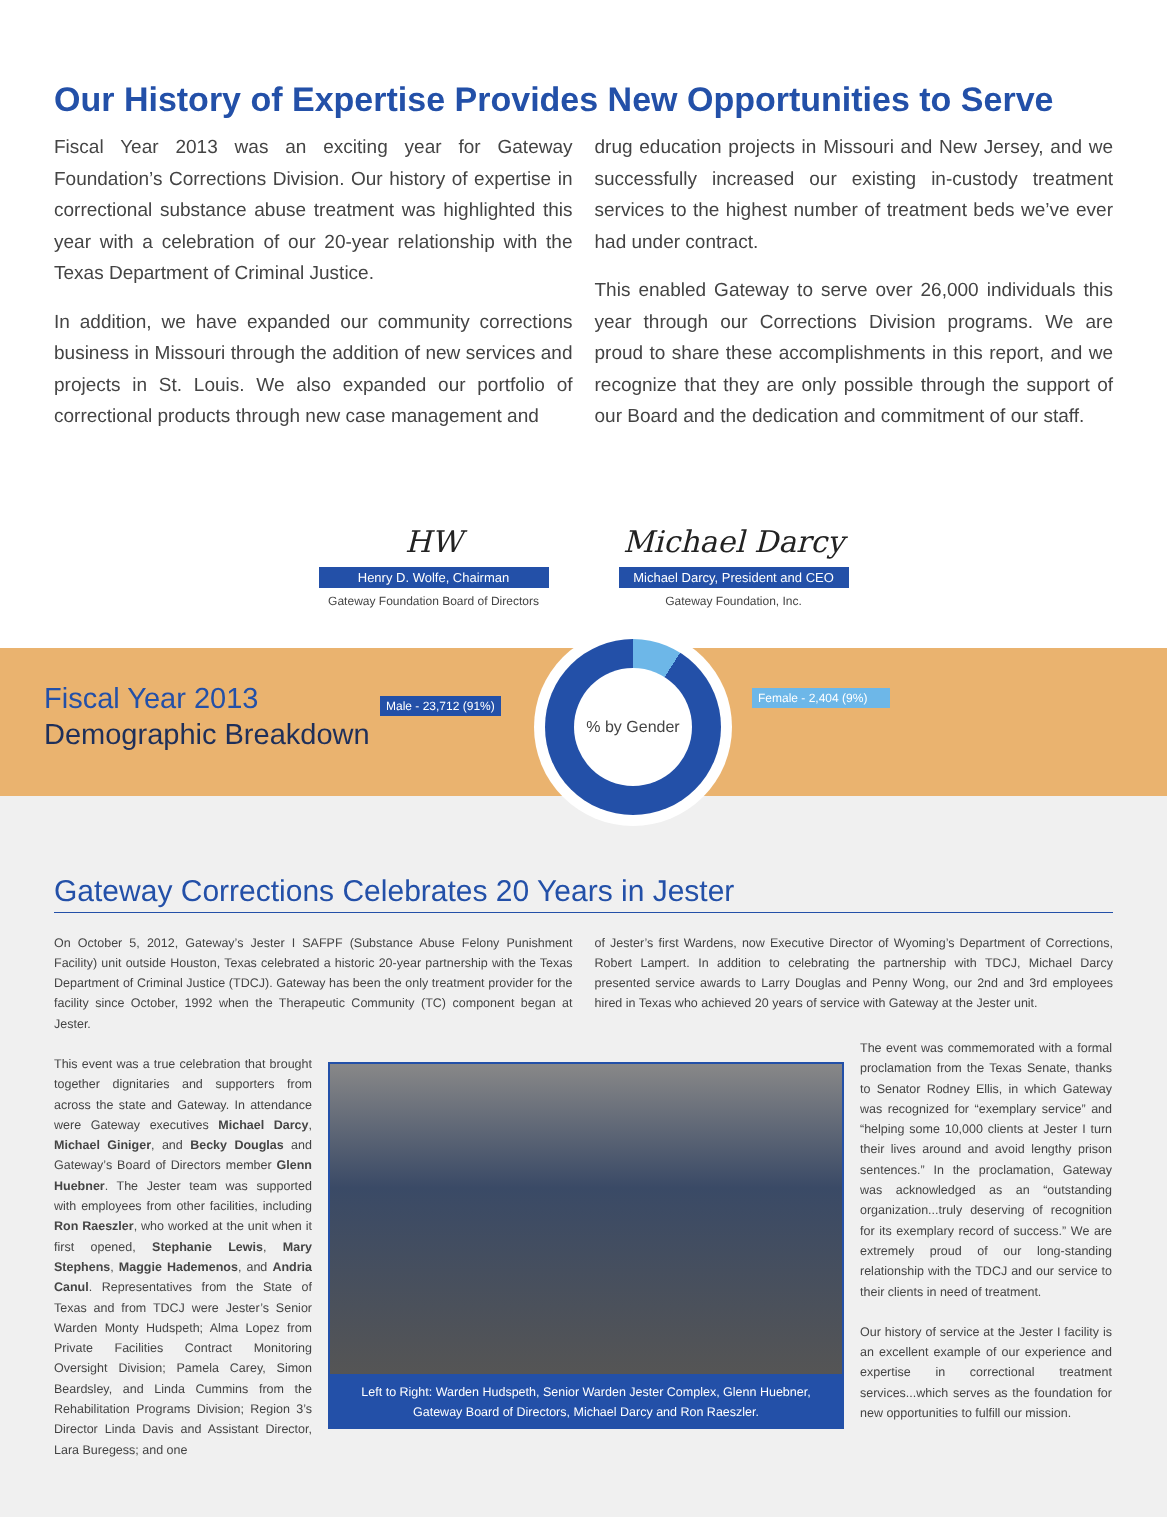Our History of Expertise Provides New Opportunities to Serve
Fiscal Year 2013 was an exciting year for Gateway Foundation’s Corrections Division. Our history of expertise in correctional substance abuse treatment was highlighted this year with a celebration of our 20-year relationship with the Texas Department of Criminal Justice.
In addition, we have expanded our community corrections business in Missouri through the addition of new services and projects in St. Louis. We also expanded our portfolio of correctional products through new case management and
drug education projects in Missouri and New Jersey, and we successfully increased our existing in-custody treatment services to the highest number of treatment beds we’ve ever had under contract.
This enabled Gateway to serve over 26,000 individuals this year through our Corrections Division programs. We are proud to share these accomplishments in this report, and we recognize that they are only possible through the support of our Board and the dedication and commitment of our staff.
HW
Henry D. Wolfe, Chairman
Gateway Foundation Board of Directors
Michael Darcy
Michael Darcy, President and CEO
Gateway Foundation, Inc.
Fiscal Year 2013
Demographic Breakdown
Male - 23,712 (91%)
% by Gender
Female - 2,404 (9%)
Gateway Corrections Celebrates 20 Years in Jester
On October 5, 2012, Gateway’s Jester I SAFPF (Substance Abuse Felony Punishment Facility) unit outside Houston, Texas celebrated a historic 20-year partnership with the Texas Department of Criminal Justice (TDCJ). Gateway has been the only treatment provider for the facility since October, 1992 when the Therapeutic Community (TC) component began at Jester.
of Jester’s first Wardens, now Executive Director of Wyoming’s Department of Corrections, Robert Lampert. In addition to celebrating the partnership with TDCJ, Michael Darcy presented service awards to Larry Douglas and Penny Wong, our 2nd and 3rd employees hired in Texas who achieved 20 years of service with Gateway at the Jester unit.
This event was a true celebration that brought together dignitaries and supporters from across the state and Gateway. In attendance were Gateway executives Michael Darcy, Michael Giniger, and Becky Douglas and Gateway’s Board of Directors member Glenn Huebner. The Jester team was supported with employees from other facilities, including Ron Raeszler, who worked at the unit when it first opened, Stephanie Lewis, Mary Stephens, Maggie Hademenos, and Andria Canul. Representatives from the State of Texas and from TDCJ were Jester’s Senior Warden Monty Hudspeth; Alma Lopez from Private Facilities Contract Monitoring Oversight Division; Pamela Carey, Simon Beardsley, and Linda Cummins from the Rehabilitation Programs Division; Region 3’s Director Linda Davis and Assistant Director, Lara Buregess; and one
Left to Right: Warden Hudspeth, Senior Warden Jester Complex, Glenn Huebner,
Gateway Board of Directors, Michael Darcy and Ron Raeszler.
The event was commemorated with a formal proclamation from the Texas Senate, thanks to Senator Rodney Ellis, in which Gateway was recognized for “exemplary service” and “helping some 10,000 clients at Jester I turn their lives around and avoid lengthy prison sentences.” In the proclamation, Gateway was acknowledged as an “outstanding organization...truly deserving of recognition for its exemplary record of success.” We are extremely proud of our long-standing relationship with the TDCJ and our service to their clients in need of treatment.
Our history of service at the Jester I facility is an excellent example of our experience and expertise in correctional treatment services...which serves as the foundation for new opportunities to fulfill our mission.